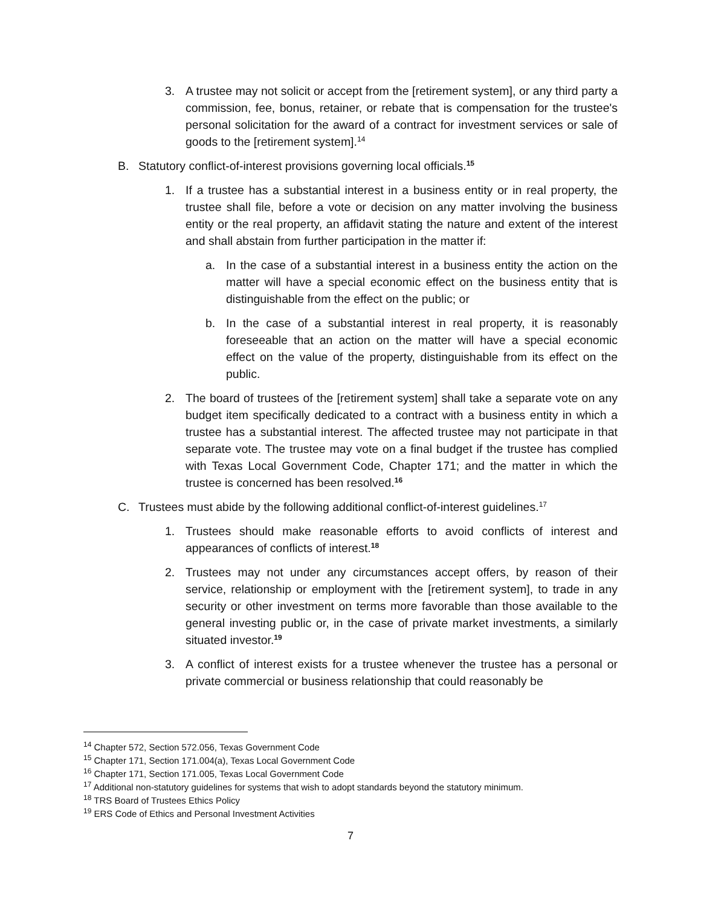3. A trustee may not solicit or accept from the [retirement system], or any third party a commission, fee, bonus, retainer, or rebate that is compensation for the trustee's personal solicitation for the award of a contract for investment services or sale of goods to the [retirement system].<sup>14</sup>
B. Statutory conflict-of-interest provisions governing local officials.<sup>15</sup>
1. If a trustee has a substantial interest in a business entity or in real property, the trustee shall file, before a vote or decision on any matter involving the business entity or the real property, an affidavit stating the nature and extent of the interest and shall abstain from further participation in the matter if:
a. In the case of a substantial interest in a business entity the action on the matter will have a special economic effect on the business entity that is distinguishable from the effect on the public; or
b. In the case of a substantial interest in real property, it is reasonably foreseeable that an action on the matter will have a special economic effect on the value of the property, distinguishable from its effect on the public.
2. The board of trustees of the [retirement system] shall take a separate vote on any budget item specifically dedicated to a contract with a business entity in which a trustee has a substantial interest. The affected trustee may not participate in that separate vote. The trustee may vote on a final budget if the trustee has complied with Texas Local Government Code, Chapter 171; and the matter in which the trustee is concerned has been resolved.<sup>16</sup>
C. Trustees must abide by the following additional conflict-of-interest guidelines.<sup>17</sup>
1. Trustees should make reasonable efforts to avoid conflicts of interest and appearances of conflicts of interest.<sup>18</sup>
2. Trustees may not under any circumstances accept offers, by reason of their service, relationship or employment with the [retirement system], to trade in any security or other investment on terms more favorable than those available to the general investing public or, in the case of private market investments, a similarly situated investor.<sup>19</sup>
3. A conflict of interest exists for a trustee whenever the trustee has a personal or private commercial or business relationship that could reasonably be
<sup>14</sup> Chapter 572, Section 572.056, Texas Government Code
<sup>15</sup> Chapter 171, Section 171.004(a), Texas Local Government Code
<sup>16</sup> Chapter 171, Section 171.005, Texas Local Government Code
<sup>17</sup> Additional non-statutory guidelines for systems that wish to adopt standards beyond the statutory minimum.
<sup>18</sup> TRS Board of Trustees Ethics Policy
<sup>19</sup> ERS Code of Ethics and Personal Investment Activities
7